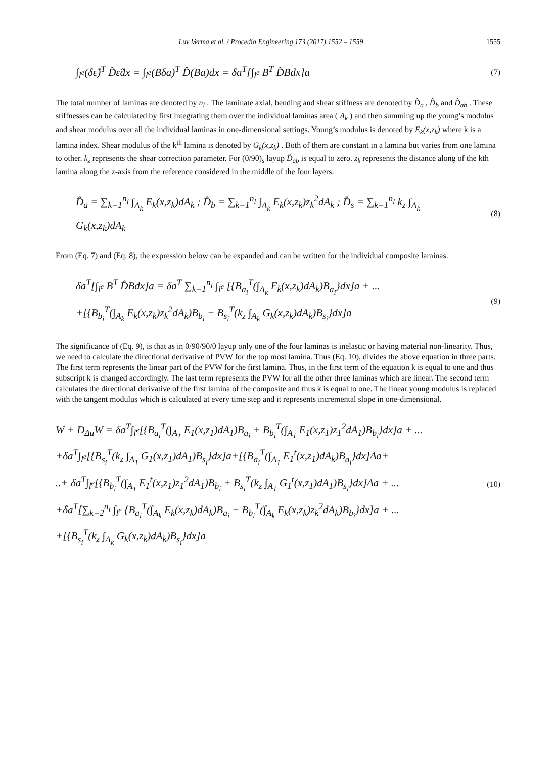Luv Verma et al. / Procedia Engineering 173 (2017) 1552 – 1559 1555
∫<sub>l<sup>e</sup></sub>(δε̂)<sup>T</sup> D̂ε̂dx = ∫<sub>l<sup>e</sup></sub>(Bδa)<sup>T</sup> D̂(Ba)dx = δa<sup>T</sup>[∫<sub>l<sup>e</sup></sub> B<sup>T</sup> D̂Bdx]a
(7)
The total number of laminas are denoted by n<sub>l</sub> . The laminate axial, bending and shear stiffness are denoted by D̂<sub>a</sub> , D̂<sub>b</sub> and D̂<sub>ab</sub> . These stiffnesses can be calculated by first integrating them over the individual laminas area ( A<sub>k</sub> ) and then summing up the young’s modulus and shear modulus over all the individual laminas in one-dimensional settings. Young’s modulus is denoted by E<sub>k</sub>(x,z<sub>k</sub>) where k is a lamina index. Shear modulus of the k<sup>th</sup> lamina is denoted by G<sub>k</sub>(x,z<sub>k</sub>) . Both of them are constant in a lamina but varies from one lamina to other. k<sub>z</sub> represents the shear correction parameter. For (0/90)<sub>s</sub> layup D̂<sub>ab</sub> is equal to zero. z<sub>k</sub> represents the distance along of the kth lamina along the z-axis from the reference considered in the middle of the four layers.
D̂<sub>a</sub> = ∑<sub>k=1</sub><sup>n<sub>l</sub></sup> ∫<sub>A<sub>k</sub></sub> E<sub>k</sub>(x,z<sub>k</sub>)dA<sub>k</sub> ; D̂<sub>b</sub> = ∑<sub>k=1</sub><sup>n<sub>l</sub></sup> ∫<sub>A<sub>k</sub></sub> E<sub>k</sub>(x,z<sub>k</sub>)z<sub>k</sub><sup>2</sup>dA<sub>k</sub> ; D̂<sub>s</sub> = ∑<sub>k=1</sub><sup>n<sub>l</sub></sup> k<sub>z</sub> ∫<sub>A<sub>k</sub></sub> G<sub>k</sub>(x,z<sub>k</sub>)dA<sub>k</sub>
(8)
From (Eq. 7) and (Eq. 8), the expression below can be expanded and can be written for the individual composite laminas.
δa<sup>T</sup>[∫<sub>l<sup>e</sup></sub> B<sup>T</sup> D̂Bdx]a = δa<sup>T</sup> ∑<sub>k=1</sub><sup>n<sub>l</sub></sup> ∫<sub>l<sup>e</sup></sub> [{B<sub>a<sub>i</sub></sub><sup>T</sup>(∫<sub>A<sub>k</sub></sub> E<sub>k</sub>(x,z<sub>k</sub>)dA<sub>k</sub>)B<sub>a<sub>i</sub></sub>}dx]a + ...
+[{B<sub>b<sub>i</sub></sub><sup>T</sup>(∫<sub>A<sub>k</sub></sub> E<sub>k</sub>(x,z<sub>k</sub>)z<sub>k</sub><sup>2</sup>dA<sub>k</sub>)B<sub>b<sub>i</sub></sub> + B<sub>s<sub>i</sub></sub><sup>T</sup>(k<sub>z</sub> ∫<sub>A<sub>k</sub></sub> G<sub>k</sub>(x,z<sub>k</sub>)dA<sub>k</sub>)B<sub>s<sub>i</sub></sub>}dx]a
(9)
The significance of (Eq. 9), is that as in 0/90/90/0 layup only one of the four laminas is inelastic or having material non-linearity. Thus, we need to calculate the directional derivative of PVW for the top most lamina. Thus (Eq. 10), divides the above equation in three parts. The first term represents the linear part of the PVW for the first lamina. Thus, in the first term of the equation k is equal to one and thus subscript k is changed accordingly. The last term represents the PVW for all the other three laminas which are linear. The second term calculates the directional derivative of the first lamina of the composite and thus k is equal to one. The linear young modulus is replaced with the tangent modulus which is calculated at every time step and it represents incremental slope in one-dimensional.
W + D<sub>Δu</sub>W = δa<sup>T</sup>∫<sub>l<sup>e</sup></sub>[{B<sub>a<sub>i</sub></sub><sup>T</sup>(∫<sub>A<sub>1</sub></sub> E<sub>1</sub>(x,z<sub>1</sub>)dA<sub>1</sub>)B<sub>a<sub>i</sub></sub> + B<sub>b<sub>i</sub></sub><sup>T</sup>(∫<sub>A<sub>1</sub></sub> E<sub>1</sub>(x,z<sub>1</sub>)z<sub>1</sub><sup>2</sup>dA<sub>1</sub>)B<sub>b<sub>i</sub></sub>}dx]a + ...
+δa<sup>T</sup>∫<sub>l<sup>e</sup></sub>[{B<sub>s<sub>i</sub></sub><sup>T</sup>(k<sub>z</sub> ∫<sub>A<sub>1</sub></sub> G<sub>1</sub>(x,z<sub>1</sub>)dA<sub>1</sub>)B<sub>s<sub>i</sub></sub>}dx]a+[{B<sub>a<sub>i</sub></sub><sup>T</sup>(∫<sub>A<sub>1</sub></sub> E<sub>1</sub><sup>t</sup>(x,z<sub>1</sub>)dA<sub>k</sub>)B<sub>a<sub>i</sub></sub>}dx]Δa+
..+ δa<sup>T</sup>∫<sub>l<sup>e</sup></sub>[{B<sub>b<sub>i</sub></sub><sup>T</sup>(∫<sub>A<sub>1</sub></sub> E<sub>1</sub><sup>t</sup>(x,z<sub>1</sub>)z<sub>1</sub><sup>2</sup>dA<sub>1</sub>)B<sub>b<sub>i</sub></sub> + B<sub>s<sub>i</sub></sub><sup>T</sup>(k<sub>z</sub> ∫<sub>A<sub>1</sub></sub> G<sub>1</sub><sup>t</sup>(x,z<sub>1</sub>)dA<sub>1</sub>)B<sub>s<sub>i</sub></sub>}dx]Δa + ...
+δa<sup>T</sup>[∑<sub>k=2</sub><sup>n<sub>l</sub></sup> ∫<sub>l<sup>e</sup></sub> {B<sub>a<sub>i</sub></sub><sup>T</sup>(∫<sub>A<sub>k</sub></sub> E<sub>k</sub>(x,z<sub>k</sub>)dA<sub>k</sub>)B<sub>a<sub>i</sub></sub> + B<sub>b<sub>i</sub></sub><sup>T</sup>(∫<sub>A<sub>k</sub></sub> E<sub>k</sub>(x,z<sub>k</sub>)z<sub>k</sub><sup>2</sup>dA<sub>k</sub>)B<sub>b<sub>i</sub></sub>}dx]a + ...
+[{B<sub>s<sub>i</sub></sub><sup>T</sup>(k<sub>z</sub> ∫<sub>A<sub>k</sub></sub> G<sub>k</sub>(x,z<sub>k</sub>)dA<sub>k</sub>)B<sub>s<sub>i</sub></sub>}dx]a
(10)